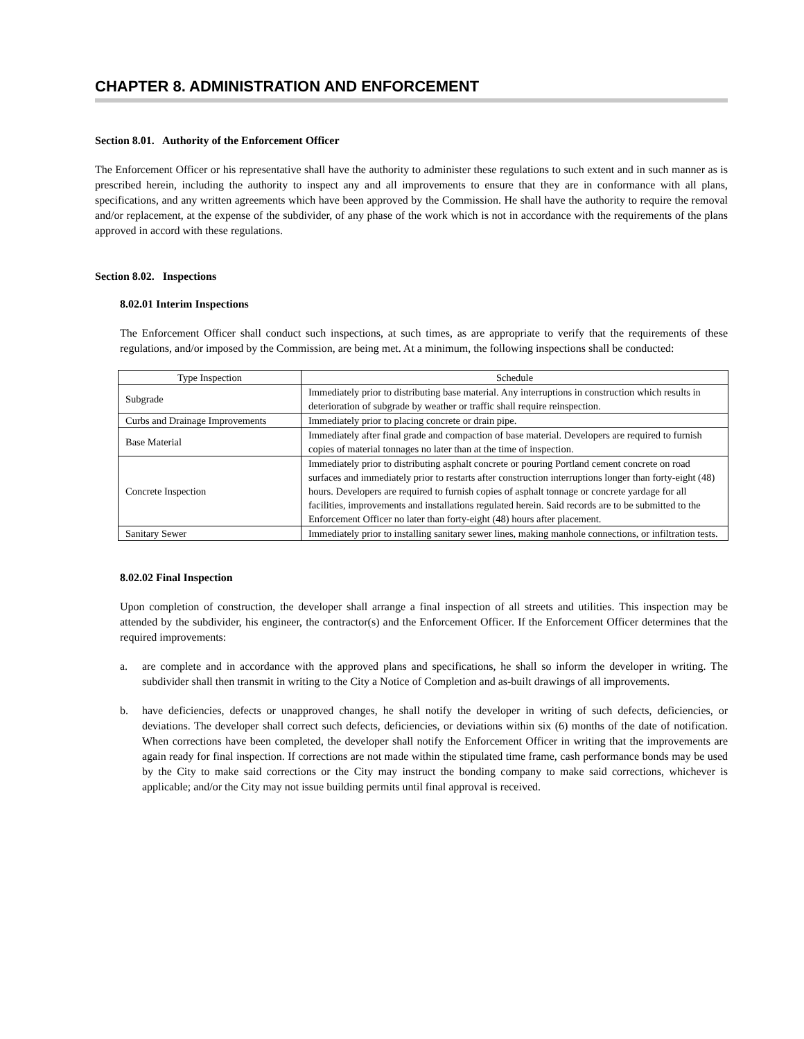CHAPTER 8. ADMINISTRATION AND ENFORCEMENT
Section 8.01. Authority of the Enforcement Officer
The Enforcement Officer or his representative shall have the authority to administer these regulations to such extent and in such manner as is prescribed herein, including the authority to inspect any and all improvements to ensure that they are in conformance with all plans, specifications, and any written agreements which have been approved by the Commission. He shall have the authority to require the removal and/or replacement, at the expense of the subdivider, of any phase of the work which is not in accordance with the requirements of the plans approved in accord with these regulations.
Section 8.02. Inspections
8.02.01 Interim Inspections
The Enforcement Officer shall conduct such inspections, at such times, as are appropriate to verify that the requirements of these regulations, and/or imposed by the Commission, are being met. At a minimum, the following inspections shall be conducted:
| Type Inspection | Schedule |
| --- | --- |
| Subgrade | Immediately prior to distributing base material. Any interruptions in construction which results in deterioration of subgrade by weather or traffic shall require reinspection. |
| Curbs and Drainage Improvements | Immediately prior to placing concrete or drain pipe. |
| Base Material | Immediately after final grade and compaction of base material. Developers are required to furnish copies of material tonnages no later than at the time of inspection. |
| Concrete Inspection | Immediately prior to distributing asphalt concrete or pouring Portland cement concrete on road surfaces and immediately prior to restarts after construction interruptions longer than forty-eight (48) hours. Developers are required to furnish copies of asphalt tonnage or concrete yardage for all facilities, improvements and installations regulated herein. Said records are to be submitted to the Enforcement Officer no later than forty-eight (48) hours after placement. |
| Sanitary Sewer | Immediately prior to installing sanitary sewer lines, making manhole connections, or infiltration tests. |
8.02.02 Final Inspection
Upon completion of construction, the developer shall arrange a final inspection of all streets and utilities. This inspection may be attended by the subdivider, his engineer, the contractor(s) and the Enforcement Officer. If the Enforcement Officer determines that the required improvements:
a. are complete and in accordance with the approved plans and specifications, he shall so inform the developer in writing. The subdivider shall then transmit in writing to the City a Notice of Completion and as-built drawings of all improvements.
b. have deficiencies, defects or unapproved changes, he shall notify the developer in writing of such defects, deficiencies, or deviations. The developer shall correct such defects, deficiencies, or deviations within six (6) months of the date of notification. When corrections have been completed, the developer shall notify the Enforcement Officer in writing that the improvements are again ready for final inspection. If corrections are not made within the stipulated time frame, cash performance bonds may be used by the City to make said corrections or the City may instruct the bonding company to make said corrections, whichever is applicable; and/or the City may not issue building permits until final approval is received.